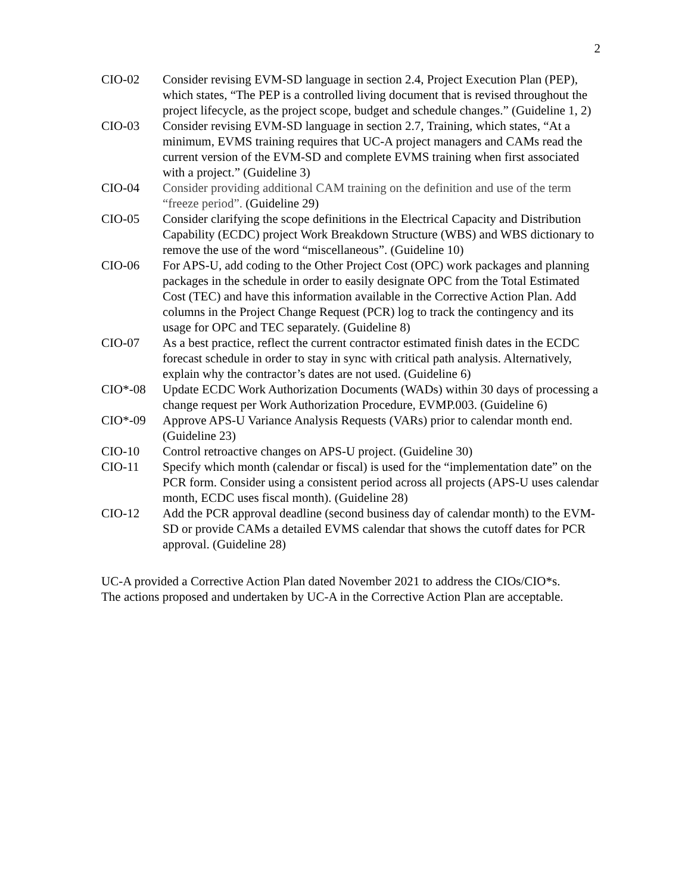2
CIO-02 Consider revising EVM-SD language in section 2.4, Project Execution Plan (PEP), which states, “The PEP is a controlled living document that is revised throughout the project lifecycle, as the project scope, budget and schedule changes.” (Guideline 1, 2)
CIO-03 Consider revising EVM-SD language in section 2.7, Training, which states, “At a minimum, EVMS training requires that UC-A project managers and CAMs read the current version of the EVM-SD and complete EVMS training when first associated with a project.” (Guideline 3)
CIO-04 Consider providing additional CAM training on the definition and use of the term “freeze period”. (Guideline 29)
CIO-05 Consider clarifying the scope definitions in the Electrical Capacity and Distribution Capability (ECDC) project Work Breakdown Structure (WBS) and WBS dictionary to remove the use of the word “miscellaneous”. (Guideline 10)
CIO-06 For APS-U, add coding to the Other Project Cost (OPC) work packages and planning packages in the schedule in order to easily designate OPC from the Total Estimated Cost (TEC) and have this information available in the Corrective Action Plan. Add columns in the Project Change Request (PCR) log to track the contingency and its usage for OPC and TEC separately. (Guideline 8)
CIO-07 As a best practice, reflect the current contractor estimated finish dates in the ECDC forecast schedule in order to stay in sync with critical path analysis. Alternatively, explain why the contractor’s dates are not used. (Guideline 6)
CIO*-08 Update ECDC Work Authorization Documents (WADs) within 30 days of processing a change request per Work Authorization Procedure, EVMP.003. (Guideline 6)
CIO*-09 Approve APS-U Variance Analysis Requests (VARs) prior to calendar month end. (Guideline 23)
CIO-10 Control retroactive changes on APS-U project. (Guideline 30)
CIO-11 Specify which month (calendar or fiscal) is used for the “implementation date” on the PCR form. Consider using a consistent period across all projects (APS-U uses calendar month, ECDC uses fiscal month). (Guideline 28)
CIO-12 Add the PCR approval deadline (second business day of calendar month) to the EVM-SD or provide CAMs a detailed EVMS calendar that shows the cutoff dates for PCR approval. (Guideline 28)
UC-A provided a Corrective Action Plan dated November 2021 to address the CIOs/CIO*s. The actions proposed and undertaken by UC-A in the Corrective Action Plan are acceptable.